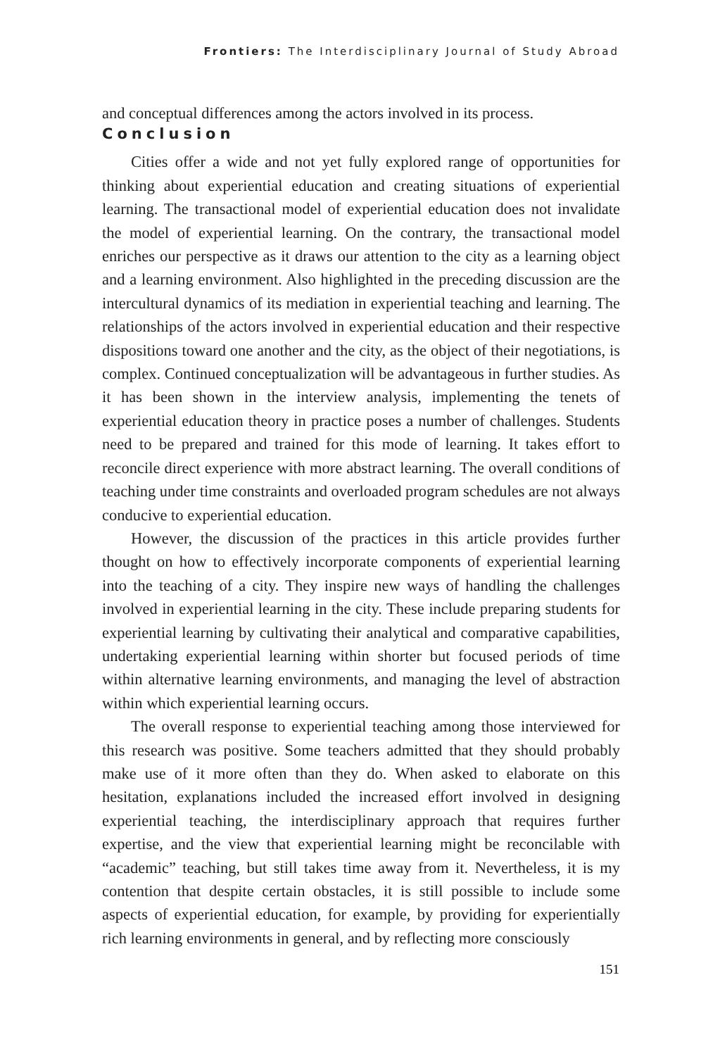Frontiers: The Interdisciplinary Journal of Study Abroad
and conceptual differences among the actors involved in its process.
Conclusion
Cities offer a wide and not yet fully explored range of opportunities for thinking about experiential education and creating situations of experiential learning. The transactional model of experiential education does not invalidate the model of experiential learning. On the contrary, the transactional model enriches our perspective as it draws our attention to the city as a learning object and a learning environment. Also highlighted in the preceding discussion are the intercultural dynamics of its mediation in experiential teaching and learning. The relationships of the actors involved in experiential education and their respective dispositions toward one another and the city, as the object of their negotiations, is complex. Continued conceptualization will be advantageous in further studies. As it has been shown in the interview analysis, implementing the tenets of experiential education theory in practice poses a number of challenges. Students need to be prepared and trained for this mode of learning. It takes effort to reconcile direct experience with more abstract learning. The overall conditions of teaching under time constraints and overloaded program schedules are not always conducive to experiential education.
However, the discussion of the practices in this article provides further thought on how to effectively incorporate components of experiential learning into the teaching of a city. They inspire new ways of handling the challenges involved in experiential learning in the city. These include preparing students for experiential learning by cultivating their analytical and comparative capabilities, undertaking experiential learning within shorter but focused periods of time within alternative learning environments, and managing the level of abstraction within which experiential learning occurs.
The overall response to experiential teaching among those interviewed for this research was positive. Some teachers admitted that they should probably make use of it more often than they do. When asked to elaborate on this hesitation, explanations included the increased effort involved in designing experiential teaching, the interdisciplinary approach that requires further expertise, and the view that experiential learning might be reconcilable with “academic” teaching, but still takes time away from it. Nevertheless, it is my contention that despite certain obstacles, it is still possible to include some aspects of experiential education, for example, by providing for experientially rich learning environments in general, and by reflecting more consciously
151